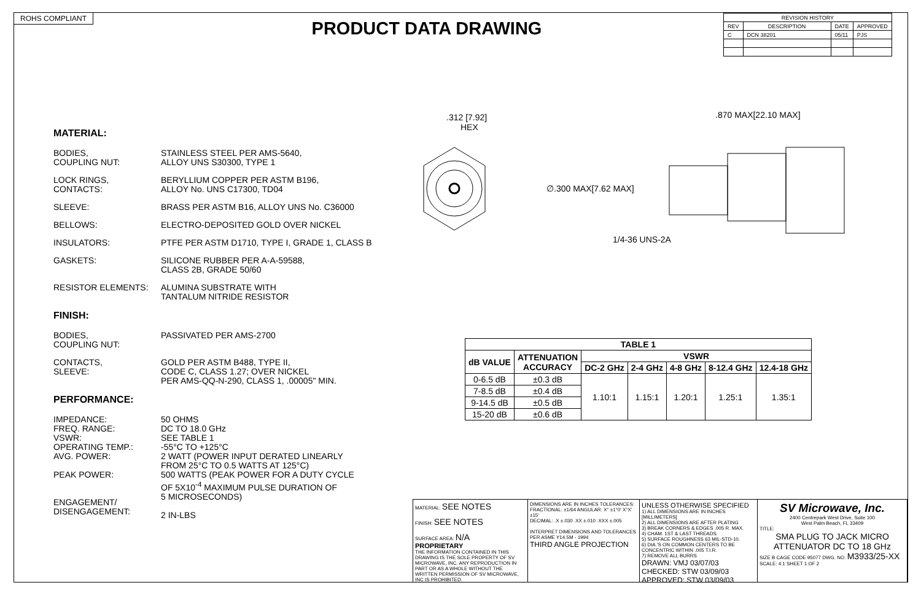ROHS COMPLIANT
PRODUCT DATA DRAWING
| REVISION HISTORY | | | |
| REV | DESCRIPTION | DATE | APPROVED |
| C | DCN 38201 | 05/11 | PJS |
.312 [7.92]
HEX
.870 MAX[22.10 MAX]
∅.300 MAX[7.62 MAX]
1/4-36 UNS-2A
MATERIAL:
BODIES,
COUPLING NUT:
STAINLESS STEEL PER AMS-5640,
ALLOY UNS S30300, TYPE 1
LOCK RINGS,
CONTACTS:
BERYLLIUM COPPER PER ASTM B196,
ALLOY No. UNS C17300, TD04
SLEEVE: BRASS PER ASTM B16, ALLOY UNS No. C36000
BELLOWS: ELECTRO-DEPOSITED GOLD OVER NICKEL
INSULATORS: PTFE PER ASTM D1710, TYPE I, GRADE 1, CLASS B
GASKETS: SILICONE RUBBER PER A-A-59588,
CLASS 2B, GRADE 50/60
RESISTOR ELEMENTS: ALUMINA SUBSTRATE WITH
TANTALUM NITRIDE RESISTOR
FINISH:
BODIES,
COUPLING NUT:
PASSIVATED PER AMS-2700
CONTACTS,
SLEEVE:
GOLD PER ASTM B488, TYPE II,
CODE C, CLASS 1.27; OVER NICKEL
PER AMS-QQ-N-290, CLASS 1, .00005" MIN.
PERFORMANCE:
IMPEDANCE:
FREQ. RANGE:
VSWR:
OPERATING TEMP.:
AVG. POWER:
PEAK POWER:
ENGAGEMENT/
DISENGAGEMENT:
50 OHMS
DC TO 18.0 GHz
SEE TABLE 1
-55°C TO +125°C
2 WATT (POWER INPUT DERATED LINEARLY
FROM 25°C TO 0.5 WATTS AT 125°C)
500 WATTS (PEAK POWER FOR A DUTY CYCLE
OF 5X10<sup>-4</sup> MAXIMUM PULSE DURATION OF
5 MICROSECONDS)
2 IN-LBS
| TABLE 1 | | | | | | |
| --- | --- | --- | --- | --- | --- | --- |
| dB VALUE | ATTENUATION ACCURACY | VSWR | | | | |
| | | DC-2 GHz | 2-4 GHz | 4-8 GHz | 8-12.4 GHz | 12.4-18 GHz |
| 0-6.5 dB | ±0.3 dB | 1.10:1 | 1.15:1 | 1.20:1 | 1.25:1 | 1.35:1 |
| 7-8.5 dB | ±0.4 dB | | | | | |
| 9-14.5 dB | ±0.5 dB | | | | | |
| 15-20 dB | ±0.6 dB | | | | | |
MATERIAL: SEE NOTES
FINISH: SEE NOTES
SURFACE AREA: N/A
PROPRIETARY
THE INFORMATION CONTAINED IN THIS DRAWING IS THE SOLE PROPERTY OF SV MICROWAVE, INC. ANY REPRODUCTION IN PART OR AS A WHOLE WITHOUT THE WRITTEN PERMISSION OF SV MICROWAVE, INC IS PROHIBITED.
DIMENSIONS ARE IN INCHES TOLERANCES:
FRACTIONAL: ±1/64 ANGULAR: X° ±1°0' X°X' ±15'
DECIMAL: .X ±.030 .XX ±.010 .XXX ±.005
INTERPRET DIMENSIONS AND TOLERANCES PER ASME Y14.5M - 1994
THIRD ANGLE PROJECTION
UNLESS OTHERWISE SPECIFIED
1) ALL DIMENSIONS ARE IN INCHES [MILLIMETERS]
2) ALL DIMENSIONS ARE AFTER PLATING
3) BREAK CORNERS & EDGES .005 R. MAX.
4) CHAM. 1ST & LAST THREADS.
5) SURFACE ROUGHNESS 63 MIL-STD-10.
6) DIA.'S ON COMMON CENTERS TO BE CONCENTRIC WITHIN .005 T.I.R.
7) REMOVE ALL BURRS
DRAWN: VMJ 03/07/03
CHECKED: STW 03/09/03
APPROVED: STW 03/09/03
SV Microwave, Inc.
2400 Centrepark West Drive, Suite 100
West Palm Beach, FL 33409
TITLE:
SMA PLUG TO JACK MICRO
ATTENUATOR DC TO 18 GHz
SIZE B CAGE CODE 95077 DWG. NO. M3933/25-XX
SCALE: 4:1 SHEET 1 OF 2